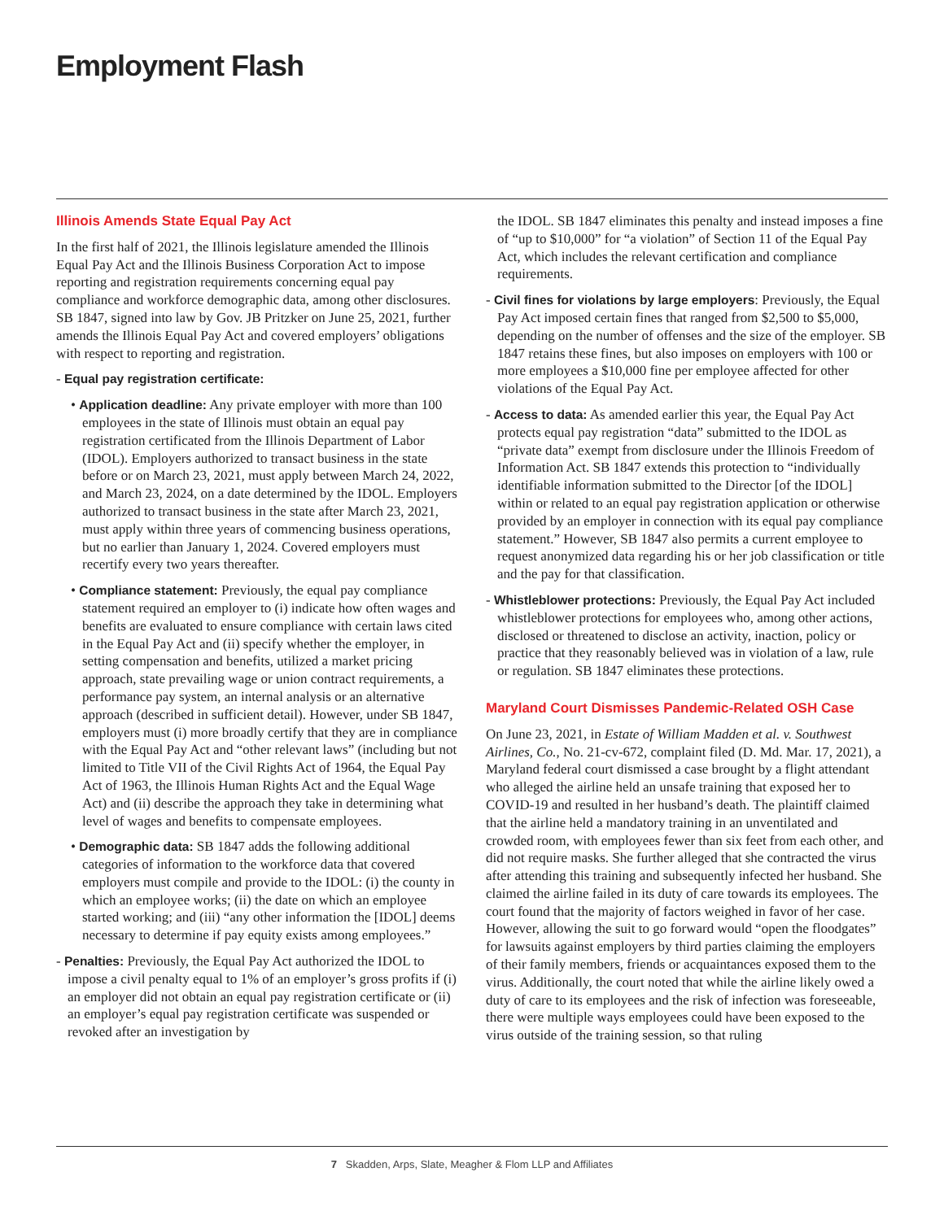Employment Flash
Illinois Amends State Equal Pay Act
In the first half of 2021, the Illinois legislature amended the Illinois Equal Pay Act and the Illinois Business Corporation Act to impose reporting and registration requirements concerning equal pay compliance and workforce demographic data, among other disclosures. SB 1847, signed into law by Gov. JB Pritzker on June 25, 2021, further amends the Illinois Equal Pay Act and covered employers’ obligations with respect to reporting and registration.
- Equal pay registration certificate:
• Application deadline: Any private employer with more than 100 employees in the state of Illinois must obtain an equal pay registration certificated from the Illinois Department of Labor (IDOL). Employers authorized to transact business in the state before or on March 23, 2021, must apply between March 24, 2022, and March 23, 2024, on a date determined by the IDOL. Employers authorized to transact business in the state after March 23, 2021, must apply within three years of commencing business operations, but no earlier than January 1, 2024. Covered employers must recertify every two years thereafter.
• Compliance statement: Previously, the equal pay compliance statement required an employer to (i) indicate how often wages and benefits are evaluated to ensure compliance with certain laws cited in the Equal Pay Act and (ii) specify whether the employer, in setting compensation and benefits, utilized a market pricing approach, state prevailing wage or union contract requirements, a performance pay system, an internal analysis or an alternative approach (described in sufficient detail). However, under SB 1847, employers must (i) more broadly certify that they are in compliance with the Equal Pay Act and “other relevant laws” (including but not limited to Title VII of the Civil Rights Act of 1964, the Equal Pay Act of 1963, the Illinois Human Rights Act and the Equal Wage Act) and (ii) describe the approach they take in determining what level of wages and benefits to compensate employees.
• Demographic data: SB 1847 adds the following additional categories of information to the workforce data that covered employers must compile and provide to the IDOL: (i) the county in which an employee works; (ii) the date on which an employee started working; and (iii) “any other information the [IDOL] deems necessary to determine if pay equity exists among employees.”
- Penalties: Previously, the Equal Pay Act authorized the IDOL to impose a civil penalty equal to 1% of an employer’s gross profits if (i) an employer did not obtain an equal pay registration certificate or (ii) an employer’s equal pay registration certificate was suspended or revoked after an investigation by
the IDOL. SB 1847 eliminates this penalty and instead imposes a fine of “up to $10,000” for “a violation” of Section 11 of the Equal Pay Act, which includes the relevant certification and compliance requirements.
- Civil fines for violations by large employers: Previously, the Equal Pay Act imposed certain fines that ranged from $2,500 to $5,000, depending on the number of offenses and the size of the employer. SB 1847 retains these fines, but also imposes on employers with 100 or more employees a $10,000 fine per employee affected for other violations of the Equal Pay Act.
- Access to data: As amended earlier this year, the Equal Pay Act protects equal pay registration “data” submitted to the IDOL as “private data” exempt from disclosure under the Illinois Freedom of Information Act. SB 1847 extends this protection to “individually identifiable information submitted to the Director [of the IDOL] within or related to an equal pay registration application or otherwise provided by an employer in connection with its equal pay compliance statement.” However, SB 1847 also permits a current employee to request anonymized data regarding his or her job classification or title and the pay for that classification.
- Whistleblower protections: Previously, the Equal Pay Act included whistleblower protections for employees who, among other actions, disclosed or threatened to disclose an activity, inaction, policy or practice that they reasonably believed was in violation of a law, rule or regulation. SB 1847 eliminates these protections.
Maryland Court Dismisses Pandemic-Related OSH Case
On June 23, 2021, in Estate of William Madden et al. v. Southwest Airlines, Co., No. 21-cv-672, complaint filed (D. Md. Mar. 17, 2021), a Maryland federal court dismissed a case brought by a flight attendant who alleged the airline held an unsafe training that exposed her to COVID-19 and resulted in her husband’s death. The plaintiff claimed that the airline held a mandatory training in an unventilated and crowded room, with employees fewer than six feet from each other, and did not require masks. She further alleged that she contracted the virus after attending this training and subsequently infected her husband. She claimed the airline failed in its duty of care towards its employees. The court found that the majority of factors weighed in favor of her case. However, allowing the suit to go forward would “open the floodgates” for lawsuits against employers by third parties claiming the employers of their family members, friends or acquaintances exposed them to the virus. Additionally, the court noted that while the airline likely owed a duty of care to its employees and the risk of infection was foreseeable, there were multiple ways employees could have been exposed to the virus outside of the training session, so that ruling
7 Skadden, Arps, Slate, Meagher & Flom LLP and Affiliates